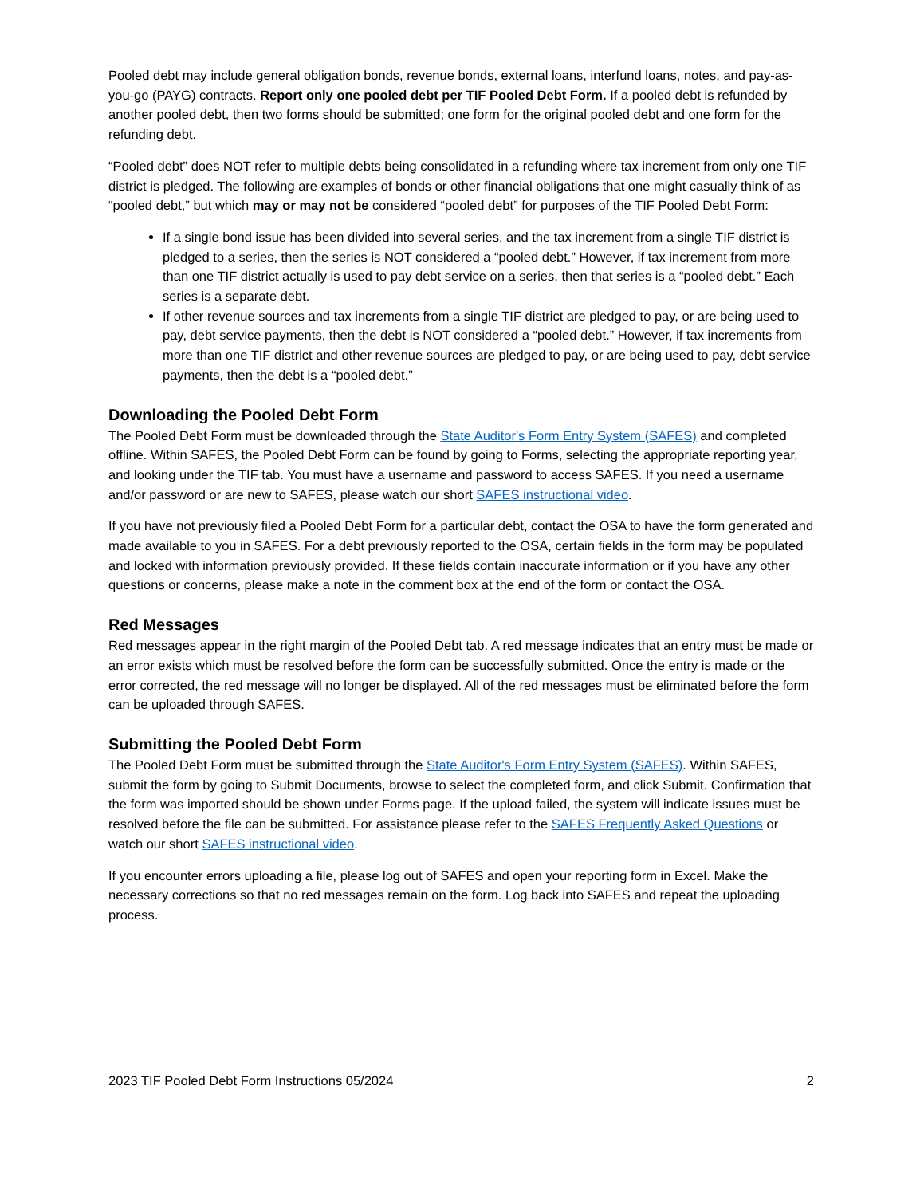Pooled debt may include general obligation bonds, revenue bonds, external loans, interfund loans, notes, and pay-as-you-go (PAYG) contracts. Report only one pooled debt per TIF Pooled Debt Form. If a pooled debt is refunded by another pooled debt, then two forms should be submitted; one form for the original pooled debt and one form for the refunding debt.
“Pooled debt” does NOT refer to multiple debts being consolidated in a refunding where tax increment from only one TIF district is pledged. The following are examples of bonds or other financial obligations that one might casually think of as “pooled debt,” but which may or may not be considered “pooled debt” for purposes of the TIF Pooled Debt Form:
If a single bond issue has been divided into several series, and the tax increment from a single TIF district is pledged to a series, then the series is NOT considered a “pooled debt.” However, if tax increment from more than one TIF district actually is used to pay debt service on a series, then that series is a “pooled debt.” Each series is a separate debt.
If other revenue sources and tax increments from a single TIF district are pledged to pay, or are being used to pay, debt service payments, then the debt is NOT considered a “pooled debt.” However, if tax increments from more than one TIF district and other revenue sources are pledged to pay, or are being used to pay, debt service payments, then the debt is a “pooled debt.”
Downloading the Pooled Debt Form
The Pooled Debt Form must be downloaded through the State Auditor's Form Entry System (SAFES) and completed offline. Within SAFES, the Pooled Debt Form can be found by going to Forms, selecting the appropriate reporting year, and looking under the TIF tab. You must have a username and password to access SAFES. If you need a username and/or password or are new to SAFES, please watch our short SAFES instructional video.
If you have not previously filed a Pooled Debt Form for a particular debt, contact the OSA to have the form generated and made available to you in SAFES. For a debt previously reported to the OSA, certain fields in the form may be populated and locked with information previously provided. If these fields contain inaccurate information or if you have any other questions or concerns, please make a note in the comment box at the end of the form or contact the OSA.
Red Messages
Red messages appear in the right margin of the Pooled Debt tab. A red message indicates that an entry must be made or an error exists which must be resolved before the form can be successfully submitted. Once the entry is made or the error corrected, the red message will no longer be displayed. All of the red messages must be eliminated before the form can be uploaded through SAFES.
Submitting the Pooled Debt Form
The Pooled Debt Form must be submitted through the State Auditor's Form Entry System (SAFES). Within SAFES, submit the form by going to Submit Documents, browse to select the completed form, and click Submit. Confirmation that the form was imported should be shown under Forms page. If the upload failed, the system will indicate issues must be resolved before the file can be submitted. For assistance please refer to the SAFES Frequently Asked Questions or watch our short SAFES instructional video.
If you encounter errors uploading a file, please log out of SAFES and open your reporting form in Excel. Make the necessary corrections so that no red messages remain on the form. Log back into SAFES and repeat the uploading process.
2023 TIF Pooled Debt Form Instructions 05/2024 2